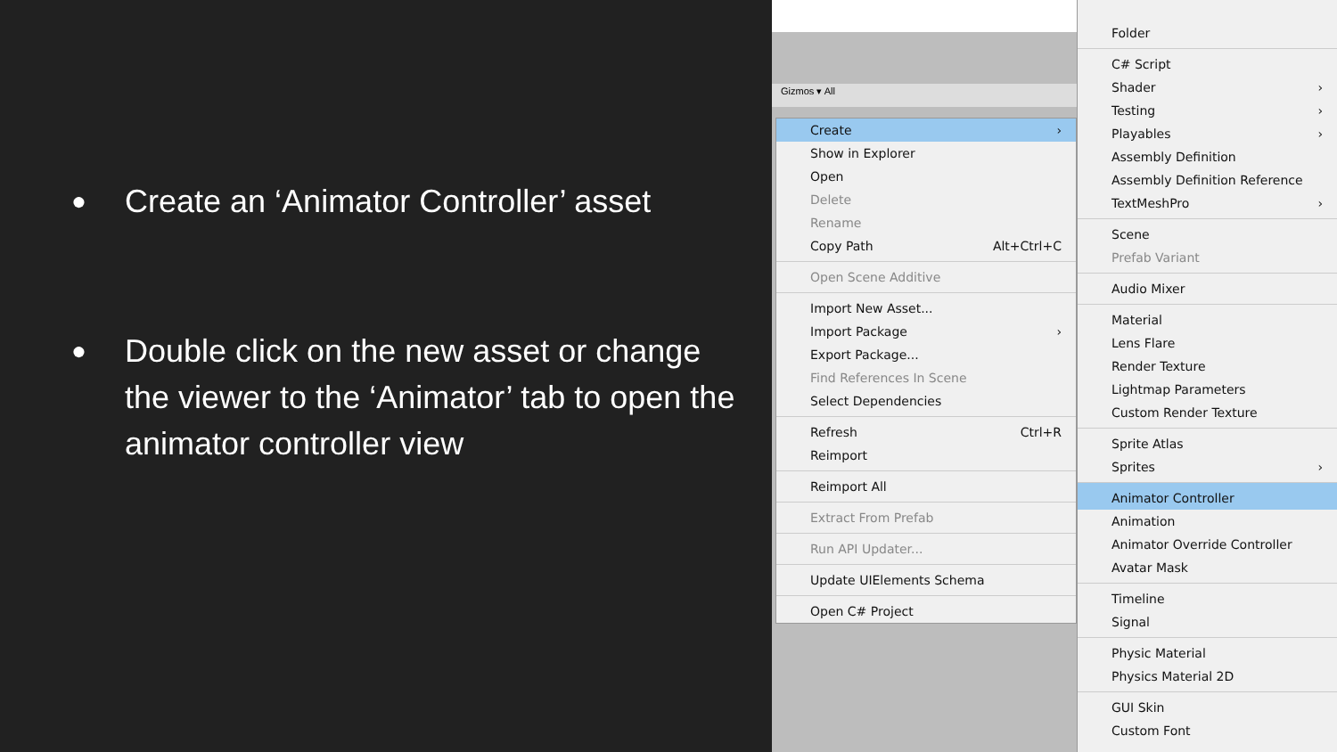● Create an ‘Animator Controller’ asset
● Double click on the new asset or change the viewer to the ‘Animator’ tab to open the animator controller view
Gizmos ▾ All
Create ›
Show in Explorer
Open
Delete
Rename
Copy Path Alt+Ctrl+C
Open Scene Additive
Import New Asset...
Import Package ›
Export Package...
Find References In Scene
Select Dependencies
Refresh Ctrl+R
Reimport
Reimport All
Extract From Prefab
Run API Updater...
Update UIElements Schema
Open C# Project
Folder
C# Script
Shader ›
Testing ›
Playables ›
Assembly Definition
Assembly Definition Reference
TextMeshPro ›
Scene
Prefab Variant
Audio Mixer
Material
Lens Flare
Render Texture
Lightmap Parameters
Custom Render Texture
Sprite Atlas
Sprites ›
Animator Controller
Animation
Animator Override Controller
Avatar Mask
Timeline
Signal
Physic Material
Physics Material 2D
GUI Skin
Custom Font